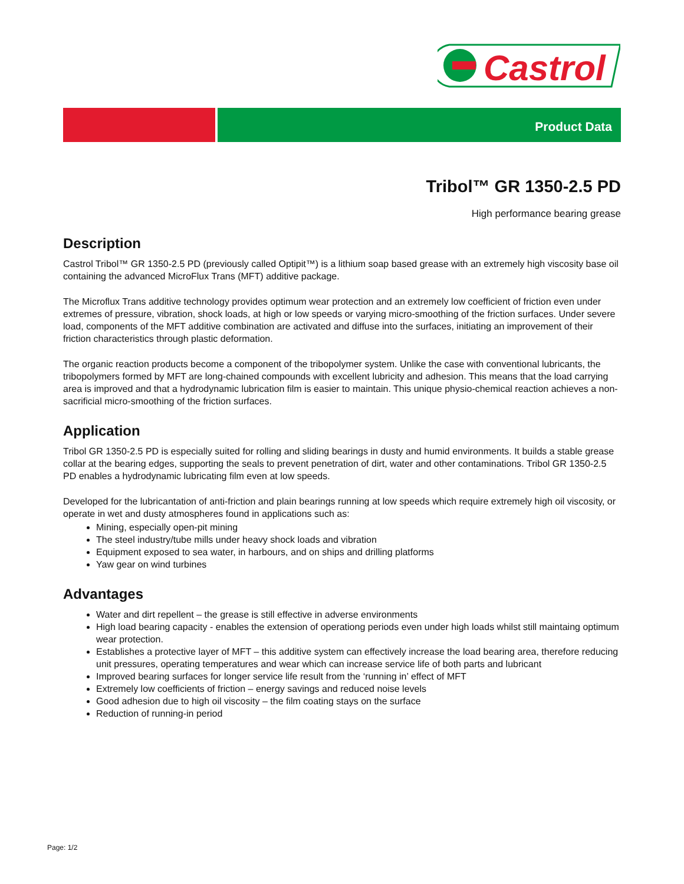Castrol
Product Data
Tribol™ GR 1350-2.5 PD
High performance bearing grease
Description
Castrol Tribol™ GR 1350-2.5 PD (previously called Optipit™) is a lithium soap based grease with an extremely high viscosity base oil containing the advanced MicroFlux Trans (MFT) additive package.
The Microflux Trans additive technology provides optimum wear protection and an extremely low coefficient of friction even under extremes of pressure, vibration, shock loads, at high or low speeds or varying micro-smoothing of the friction surfaces. Under severe load, components of the MFT additive combination are activated and diffuse into the surfaces, initiating an improvement of their friction characteristics through plastic deformation.
The organic reaction products become a component of the tribopolymer system. Unlike the case with conventional lubricants, the tribopolymers formed by MFT are long-chained compounds with excellent lubricity and adhesion. This means that the load carrying area is improved and that a hydrodynamic lubrication film is easier to maintain. This unique physio-chemical reaction achieves a non-sacrificial micro-smoothing of the friction surfaces.
Application
Tribol GR 1350-2.5 PD is especially suited for rolling and sliding bearings in dusty and humid environments. It builds a stable grease collar at the bearing edges, supporting the seals to prevent penetration of dirt, water and other contaminations. Tribol GR 1350-2.5 PD enables a hydrodynamic lubricating film even at low speeds.
Developed for the lubricantation of anti-friction and plain bearings running at low speeds which require extremely high oil viscosity, or operate in wet and dusty atmospheres found in applications such as:
Mining, especially open-pit mining
The steel industry/tube mills under heavy shock loads and vibration
Equipment exposed to sea water, in harbours, and on ships and drilling platforms
Yaw gear on wind turbines
Advantages
Water and dirt repellent – the grease is still effective in adverse environments
High load bearing capacity - enables the extension of operationg periods even under high loads whilst still maintaing optimum wear protection.
Establishes a protective layer of MFT – this additive system can effectively increase the load bearing area, therefore reducing unit pressures, operating temperatures and wear which can increase service life of both parts and lubricant
Improved bearing surfaces for longer service life result from the ‘running in’ effect of MFT
Extremely low coefficients of friction – energy savings and reduced noise levels
Good adhesion due to high oil viscosity – the film coating stays on the surface
Reduction of running-in period
Page: 1/2